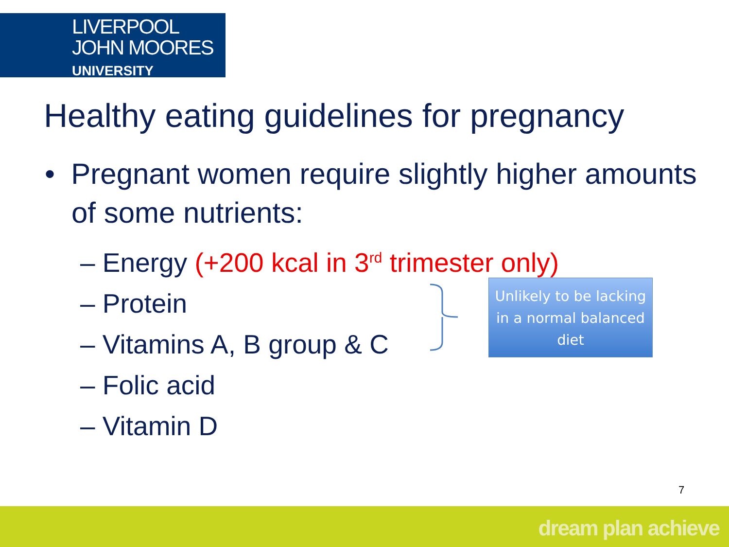LIVERPOOL
JOHN MOORES
UNIVERSITY
Healthy eating guidelines for pregnancy
• Pregnant women require slightly higher amounts of some nutrients:
– Energy (+200 kcal in 3<sup>rd</sup> trimester only)
– Protein
– Vitamins A, B group & C
– Folic acid
– Vitamin D
Unlikely to be lacking in a normal balanced diet
7
dream plan achieve